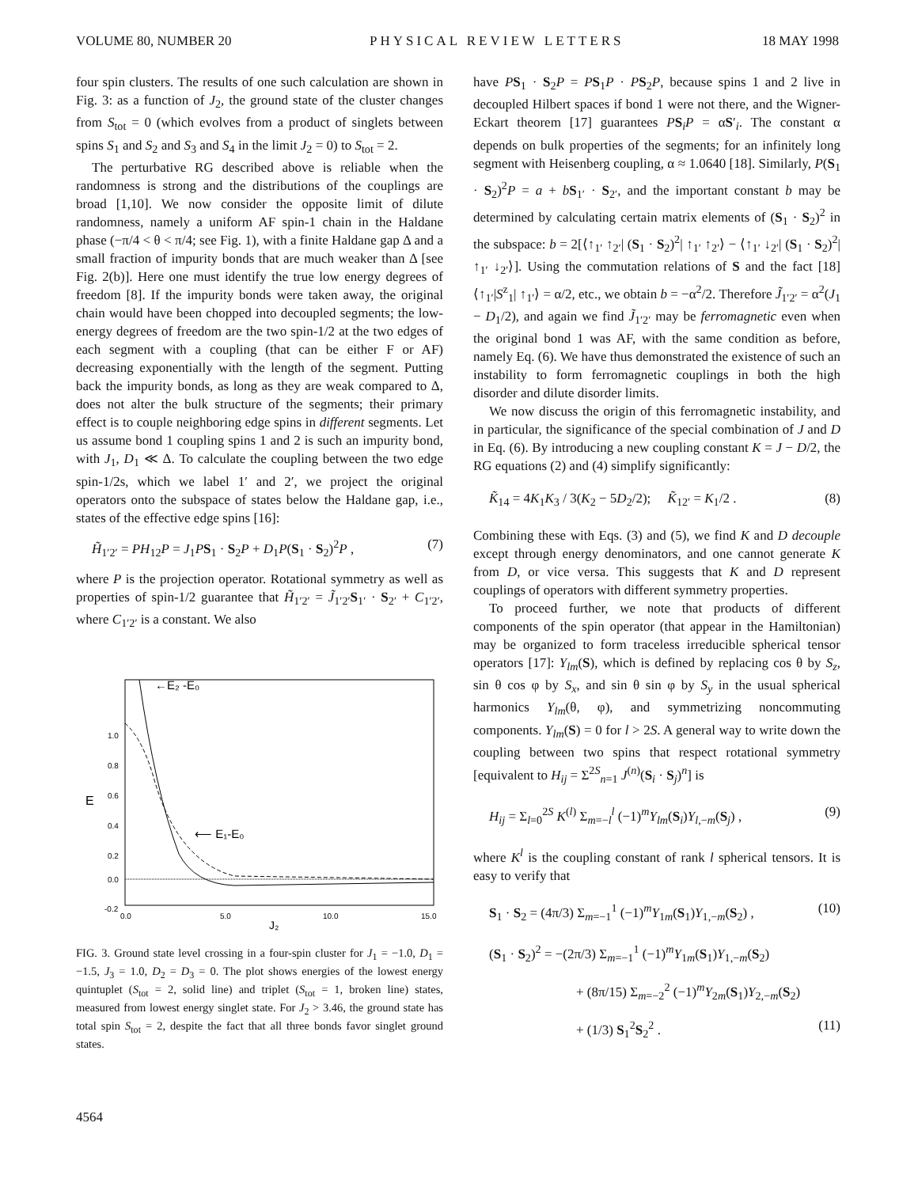VOLUME 80, NUMBER 20 PHYSICAL REVIEW LETTERS 18 MAY 1998
four spin clusters. The results of one such calculation are shown in Fig. 3: as a function of J<sub>2</sub>, the ground state of the cluster changes from S<sub>tot</sub> = 0 (which evolves from a product of singlets between spins S<sub>1</sub> and S<sub>2</sub> and S<sub>3</sub> and S<sub>4</sub> in the limit J<sub>2</sub> = 0) to S<sub>tot</sub> = 2.
The perturbative RG described above is reliable when the randomness is strong and the distributions of the couplings are broad [1,10]. We now consider the opposite limit of dilute randomness, namely a uniform AF spin-1 chain in the Haldane phase (−π/4 < θ < π/4; see Fig. 1), with a finite Haldane gap Δ and a small fraction of impurity bonds that are much weaker than Δ [see Fig. 2(b)]. Here one must identify the true low energy degrees of freedom [8]. If the impurity bonds were taken away, the original chain would have been chopped into decoupled segments; the low-energy degrees of freedom are the two spin-1/2 at the two edges of each segment with a coupling (that can be either F or AF) decreasing exponentially with the length of the segment. Putting back the impurity bonds, as long as they are weak compared to Δ, does not alter the bulk structure of the segments; their primary effect is to couple neighboring edge spins in different segments. Let us assume bond 1 coupling spins 1 and 2 is such an impurity bond, with J<sub>1</sub>, D<sub>1</sub> ≪ Δ. To calculate the coupling between the two edge spin-1/2s, which we label 1′ and 2′, we project the original operators onto the subspace of states below the Haldane gap, i.e., states of the effective edge spins [16]:
H̃<sub>1′2′</sub> = PH<sub>12</sub>P = J<sub>1</sub>PS<sub>1</sub> · S<sub>2</sub>P + D<sub>1</sub>P(S<sub>1</sub> · S<sub>2</sub>)<sup>2</sup>P , (7)
where P is the projection operator. Rotational symmetry as well as properties of spin-1/2 guarantee that H̃<sub>1′2′</sub> = J̃<sub>1′2′</sub>S<sub>1′</sub> · S<sub>2′</sub> + C<sub>1′2′</sub>, where C<sub>1′2′</sub> is a constant. We also
1.0
0.8
0.6
0.4
0.2
0.0
-0.2
0.0
5.0
10.0
15.0
E
J₂
←E₂ -E₀
⟵ E₁-E₀
FIG. 3. Ground state level crossing in a four-spin cluster for J<sub>1</sub> = −1.0, D<sub>1</sub> = −1.5, J<sub>3</sub> = 1.0, D<sub>2</sub> = D<sub>3</sub> = 0. The plot shows energies of the lowest energy quintuplet (S<sub>tot</sub> = 2, solid line) and triplet (S<sub>tot</sub> = 1, broken line) states, measured from lowest energy singlet state. For J<sub>2</sub> > 3.46, the ground state has total spin S<sub>tot</sub> = 2, despite the fact that all three bonds favor singlet ground states.
have PS<sub>1</sub> · S<sub>2</sub>P = PS<sub>1</sub>P · PS<sub>2</sub>P, because spins 1 and 2 live in decoupled Hilbert spaces if bond 1 were not there, and the Wigner-Eckart theorem [17] guarantees PS<sub>i</sub>P = αS′<sub>i</sub>. The constant α depends on bulk properties of the segments; for an infinitely long segment with Heisenberg coupling, α ≈ 1.0640 [18]. Similarly, P(S<sub>1</sub> · S<sub>2</sub>)<sup>2</sup>P = a + bS<sub>1′</sub> · S<sub>2′</sub>, and the important constant b may be determined by calculating certain matrix elements of (S<sub>1</sub> · S<sub>2</sub>)<sup>2</sup> in the subspace: b = 2[⟨↑<sub>1′</sub> ↑<sub>2′</sub>| (S<sub>1</sub> · S<sub>2</sub>)<sup>2</sup>| ↑<sub>1′</sub> ↑<sub>2′</sub>⟩ − ⟨↑<sub>1′</sub> ↓<sub>2′</sub>| (S<sub>1</sub> · S<sub>2</sub>)<sup>2</sup>| ↑<sub>1′</sub> ↓<sub>2′</sub>⟩]. Using the commutation relations of S and the fact [18] ⟨↑<sub>1′</sub>|S<sup>z</sup><sub>1</sub>| ↑<sub>1′</sub>⟩ = α/2, etc., we obtain b = −α<sup>2</sup>/2. Therefore J̃<sub>1′2′</sub> = α<sup>2</sup>(J<sub>1</sub> − D<sub>1</sub>/2), and again we find J̃<sub>1′2′</sub> may be ferromagnetic even when the original bond 1 was AF, with the same condition as before, namely Eq. (6). We have thus demonstrated the existence of such an instability to form ferromagnetic couplings in both the high disorder and dilute disorder limits.
We now discuss the origin of this ferromagnetic instability, and in particular, the significance of the special combination of J and D in Eq. (6). By introducing a new coupling constant K = J − D/2, the RG equations (2) and (4) simplify significantly:
K̃<sub>14</sub> = 4K<sub>1</sub>K<sub>3</sub> / 3(K<sub>2</sub> − 5D<sub>2</sub>/2); K̃<sub>12′</sub> = K<sub>1</sub>/2 . (8)
Combining these with Eqs. (3) and (5), we find K and D decouple except through energy denominators, and one cannot generate K from D, or vice versa. This suggests that K and D represent couplings of operators with different symmetry properties.
To proceed further, we note that products of different components of the spin operator (that appear in the Hamiltonian) may be organized to form traceless irreducible spherical tensor operators [17]: Y<sub>lm</sub>(S), which is defined by replacing cos θ by S<sub>z</sub>, sin θ cos φ by S<sub>x</sub>, and sin θ sin φ by S<sub>y</sub> in the usual spherical harmonics Y<sub>lm</sub>(θ, φ), and symmetrizing noncommuting components. Y<sub>lm</sub>(S) = 0 for l > 2S. A general way to write down the coupling between two spins that respect rotational symmetry [equivalent to H<sub>ij</sub> = Σ<sup>2S</sup><sub>n=1</sub> J<sup>(n)</sup>(S<sub>i</sub> · S<sub>j</sub>)<sup>n</sup>] is
H<sub>ij</sub> = Σ<sub>l=0</sub><sup>2S</sup> K<sup>(l)</sup> Σ<sub>m=−l</sub><sup>l</sup> (−1)<sup>m</sup>Y<sub>lm</sub>(S<sub>i</sub>)Y<sub>l,−m</sub>(S<sub>j</sub>) , (9)
where K<sup>l</sup> is the coupling constant of rank l spherical tensors. It is easy to verify that
S<sub>1</sub> · S<sub>2</sub> = (4π/3) Σ<sub>m=−1</sub><sup>1</sup> (−1)<sup>m</sup>Y<sub>1m</sub>(S<sub>1</sub>)Y<sub>1,−m</sub>(S<sub>2</sub>) , (10)
(S<sub>1</sub> · S<sub>2</sub>)<sup>2</sup> = −(2π/3) Σ<sub>m=−1</sub><sup>1</sup> (−1)<sup>m</sup>Y<sub>1m</sub>(S<sub>1</sub>)Y<sub>1,−m</sub>(S<sub>2</sub>)
+ (8π/15) Σ<sub>m=−2</sub><sup>2</sup> (−1)<sup>m</sup>Y<sub>2m</sub>(S<sub>1</sub>)Y<sub>2,−m</sub>(S<sub>2</sub>)
+ (1/3) S<sub>1</sub><sup>2</sup>S<sub>2</sub><sup>2</sup> . (11)
4564